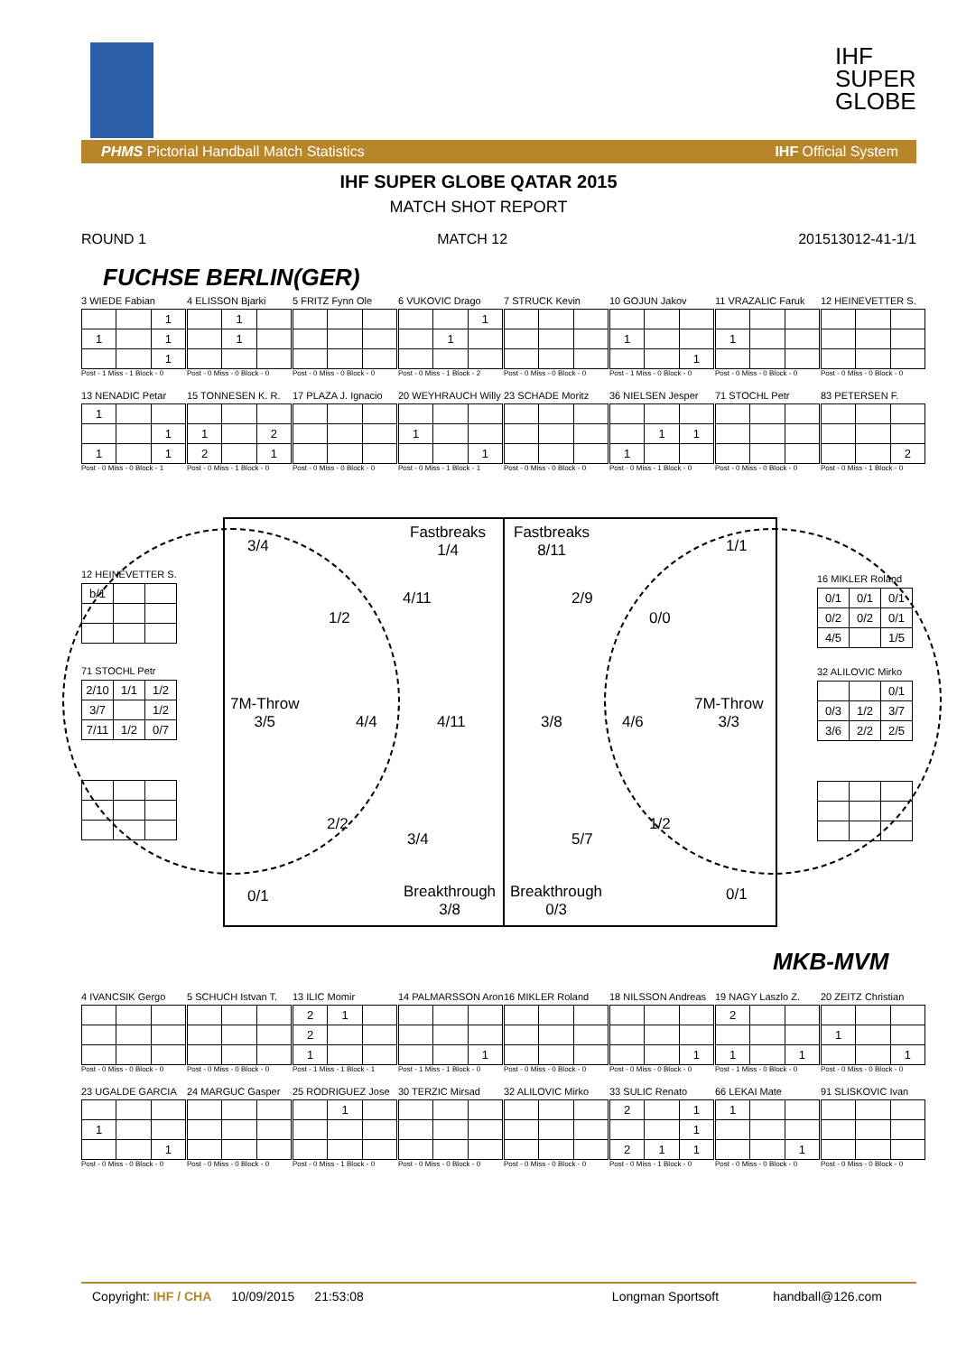IHF
SUPER
GLOBE
PHMS Pictorial Handball Match Statistics IHF Official System
IHF SUPER GLOBE QATAR 2015
MATCH SHOT REPORT
ROUND 1 MATCH 12 201513012-41-1/1
FUCHSE BERLIN(GER)
3 WIEDE Fabian
4 ELISSON Bjarki
5 FRITZ Fynn Ole
6 VUKOVIC Drago
7 STRUCK Kevin
10 GOJUN Jakov
11 VRAZALIC Faruk
12 HEINEVETTER S.
| | | 1 |
| 1 | | 1 |
| | | 1 |
| | 1 | |
| | 1 | |
| | | 1 |
| | 1 | |
| 1 | | |
| | | 1 |
| 1 | | |
Post - 1 Miss - 1 Block - 0
Post - 0 Miss - 0 Block - 0
Post - 0 Miss - 0 Block - 0
Post - 0 Miss - 1 Block - 2
Post - 0 Miss - 0 Block - 0
Post - 1 Miss - 0 Block - 0
Post - 0 Miss - 0 Block - 0
Post - 0 Miss - 0 Block - 0
13 NENADIC Petar
15 TONNESEN K. R.
17 PLAZA J. Ignacio
20 WEYHRAUCH Willy
23 SCHADE Moritz
36 NIELSEN Jesper
71 STOCHL Petr
83 PETERSEN F.
| 1 | | |
| | | 1 |
| 1 | | 1 |
| 1 | | 2 |
| 2 | | 1 |
| 1 | | |
| | | 1 |
| | 1 | 1 |
| 1 | | |
| | | 2 |
Post - 0 Miss - 0 Block - 1
Post - 0 Miss - 1 Block - 0
Post - 0 Miss - 0 Block - 0
Post - 0 Miss - 1 Block - 1
Post - 0 Miss - 0 Block - 0
Post - 0 Miss - 1 Block - 0
Post - 0 Miss - 0 Block - 0
Post - 0 Miss - 1 Block - 0
12 HEINEVETTER S.
| b/1 | | |
71 STOCHL Petr
| 2/10 | 1/1 | 1/2 |
| 3/7 | | 1/2 |
| 7/11 | 1/2 | 0/7 |
16 MIKLER Roland
| 0/1 | 0/1 | 0/1 |
| 0/2 | 0/2 | 0/1 |
| 4/5 | | 1/5 |
32 ALILOVIC Mirko
| | | 0/1 |
| 0/3 | 1/2 | 3/7 |
| 3/6 | 2/2 | 2/5 |
3/4
Fastbreaks
1/4
Fastbreaks
8/11
1/1
1/2
4/11 2/9
0/0
7M-Throw
3/5
4/4 4/11 3/8 4/6
7M-Throw
3/3
2/2
3/4 5/7
1/2
0/1
Breakthrough
3/8
Breakthrough
0/3
0/1
MKB-MVM
4 IVANCSIK Gergo
5 SCHUCH Istvan T.
13 ILIC Momir
14 PALMARSSON Aron
16 MIKLER Roland
18 NILSSON Andreas
19 NAGY Laszlo Z.
20 ZEITZ Christian
| 2 | 1 | |
| 2 | | |
| 1 | | |
| | | 1 |
| | | 1 |
| 2 | | |
| 1 | | 1 |
| 1 | | |
| | | 1 |
Post - 0 Miss - 0 Block - 0
Post - 0 Miss - 0 Block - 0
Post - 1 Miss - 1 Block - 1
Post - 1 Miss - 1 Block - 0
Post - 0 Miss - 0 Block - 0
Post - 0 Miss - 0 Block - 0
Post - 1 Miss - 0 Block - 0
Post - 0 Miss - 0 Block - 0
23 UGALDE GARCIA
24 MARGUC Gasper
25 RODRIGUEZ Jose
30 TERZIC Mirsad
32 ALILOVIC Mirko
33 SULIC Renato
66 LEKAI Mate
91 SLISKOVIC Ivan
| 1 | | |
| | | 1 |
| | 1 | |
| 2 | | 1 |
| | | 1 |
| 2 | 1 | 1 |
| 1 | | |
| | | 1 |
Post - 0 Miss - 0 Block - 0
Post - 0 Miss - 0 Block - 0
Post - 0 Miss - 1 Block - 0
Post - 0 Miss - 0 Block - 0
Post - 0 Miss - 0 Block - 0
Post - 0 Miss - 1 Block - 0
Post - 0 Miss - 0 Block - 0
Post - 0 Miss - 0 Block - 0
Copyright: IHF / CHA 10/09/2015 21:53:08 Longman Sportsoft handball@126.com